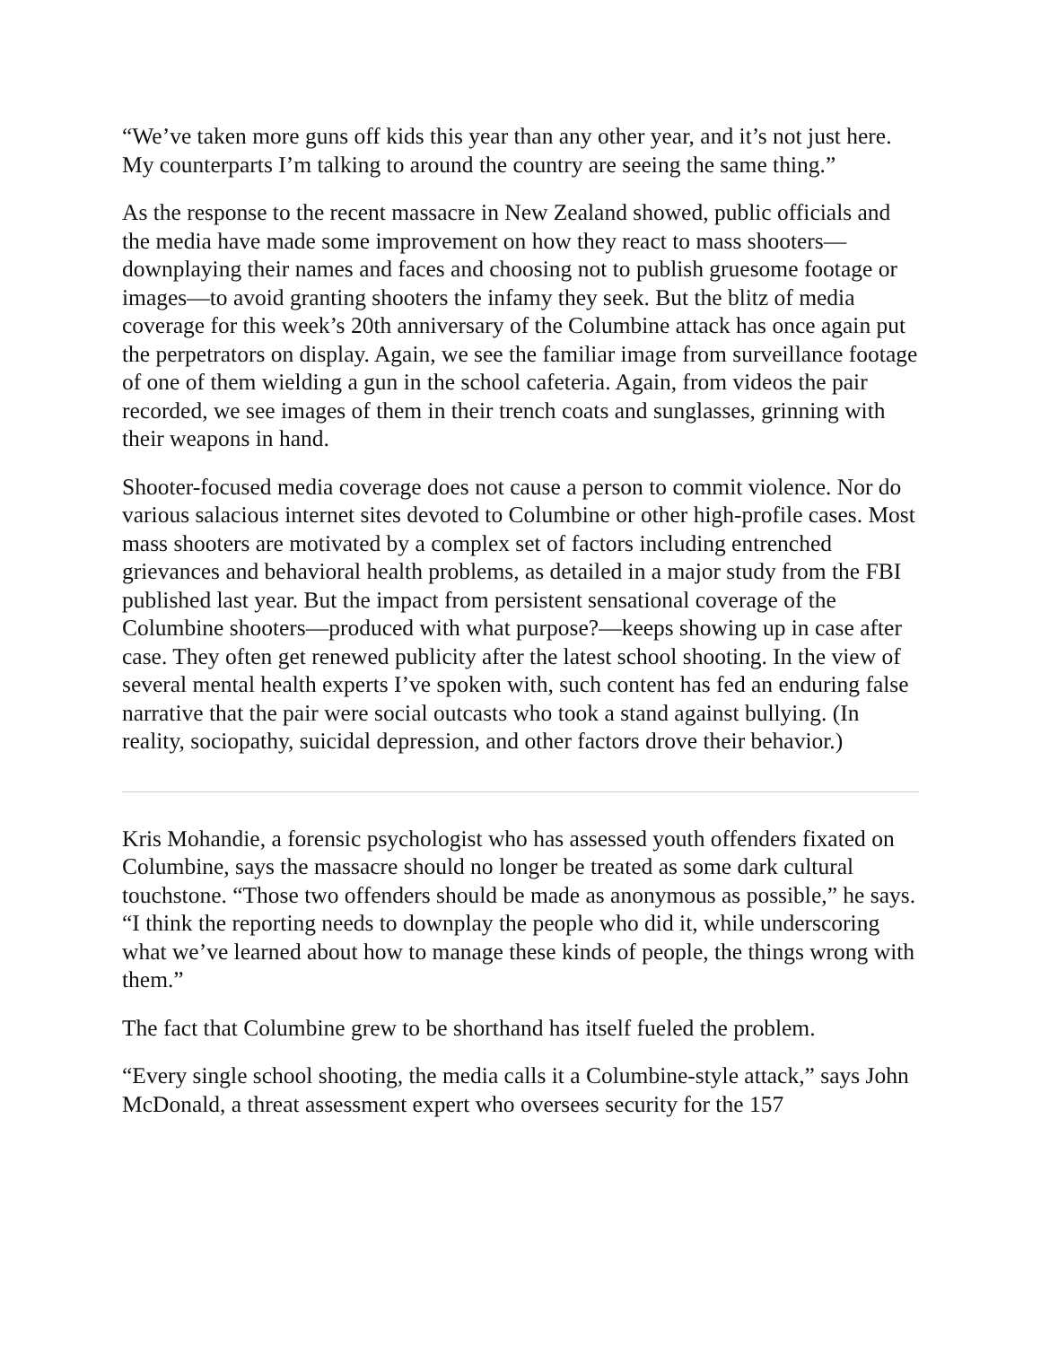“We’ve taken more guns off kids this year than any other year, and it’s not just here. My counterparts I’m talking to around the country are seeing the same thing.”
As the response to the recent massacre in New Zealand showed, public officials and the media have made some improvement on how they react to mass shooters—downplaying their names and faces and choosing not to publish gruesome footage or images—to avoid granting shooters the infamy they seek. But the blitz of media coverage for this week’s 20th anniversary of the Columbine attack has once again put the perpetrators on display. Again, we see the familiar image from surveillance footage of one of them wielding a gun in the school cafeteria. Again, from videos the pair recorded, we see images of them in their trench coats and sunglasses, grinning with their weapons in hand.
Shooter-focused media coverage does not cause a person to commit violence. Nor do various salacious internet sites devoted to Columbine or other high-profile cases. Most mass shooters are motivated by a complex set of factors including entrenched grievances and behavioral health problems, as detailed in a major study from the FBI published last year. But the impact from persistent sensational coverage of the Columbine shooters—produced with what purpose?—keeps showing up in case after case. They often get renewed publicity after the latest school shooting. In the view of several mental health experts I’ve spoken with, such content has fed an enduring false narrative that the pair were social outcasts who took a stand against bullying. (In reality, sociopathy, suicidal depression, and other factors drove their behavior.)
Kris Mohandie, a forensic psychologist who has assessed youth offenders fixated on Columbine, says the massacre should no longer be treated as some dark cultural touchstone. “Those two offenders should be made as anonymous as possible,” he says. “I think the reporting needs to downplay the people who did it, while underscoring what we’ve learned about how to manage these kinds of people, the things wrong with them.”
The fact that Columbine grew to be shorthand has itself fueled the problem.
“Every single school shooting, the media calls it a Columbine-style attack,” says John McDonald, a threat assessment expert who oversees security for the 157